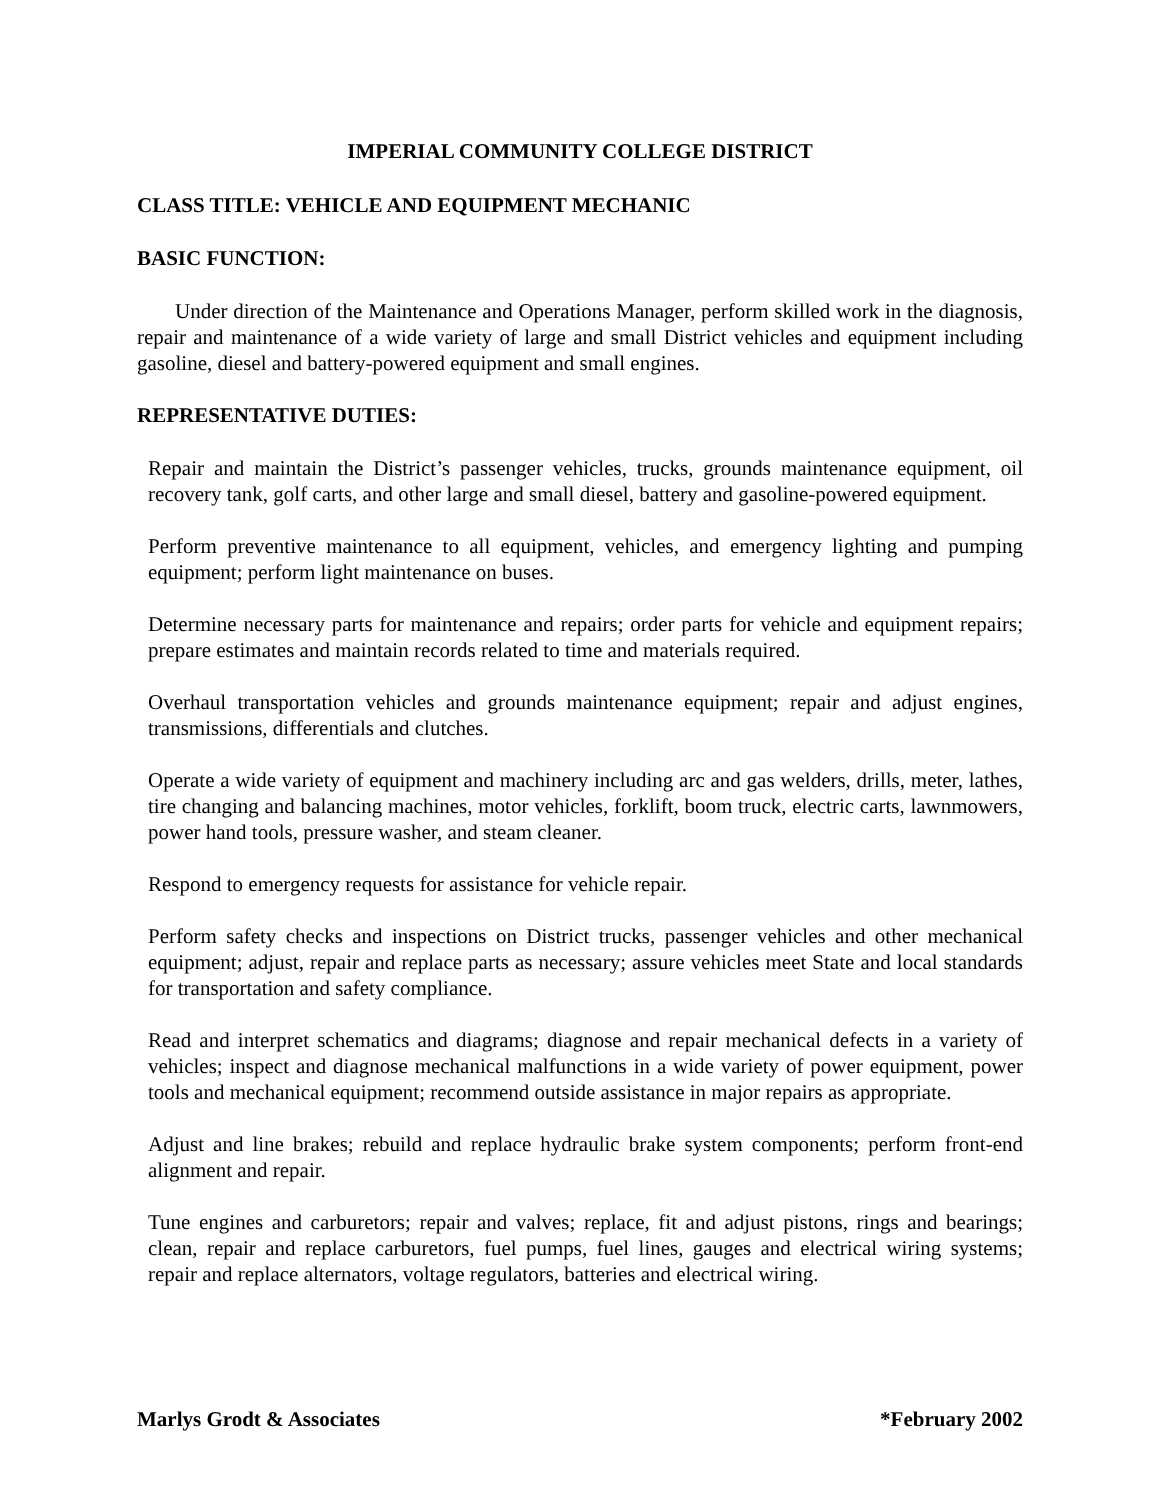IMPERIAL COMMUNITY COLLEGE DISTRICT
CLASS TITLE: VEHICLE AND EQUIPMENT MECHANIC
BASIC FUNCTION:
Under direction of the Maintenance and Operations Manager, perform skilled work in the diagnosis, repair and maintenance of a wide variety of large and small District vehicles and equipment including gasoline, diesel and battery-powered equipment and small engines.
REPRESENTATIVE DUTIES:
Repair and maintain the District’s passenger vehicles, trucks, grounds maintenance equipment, oil recovery tank, golf carts, and other large and small diesel, battery and gasoline-powered equipment.
Perform preventive maintenance to all equipment, vehicles, and emergency lighting and pumping equipment; perform light maintenance on buses.
Determine necessary parts for maintenance and repairs; order parts for vehicle and equipment repairs; prepare estimates and maintain records related to time and materials required.
Overhaul transportation vehicles and grounds maintenance equipment; repair and adjust engines, transmissions, differentials and clutches.
Operate a wide variety of equipment and machinery including arc and gas welders, drills, meter, lathes, tire changing and balancing machines, motor vehicles, forklift, boom truck, electric carts, lawnmowers, power hand tools, pressure washer, and steam cleaner.
Respond to emergency requests for assistance for vehicle repair.
Perform safety checks and inspections on District trucks, passenger vehicles and other mechanical equipment; adjust, repair and replace parts as necessary; assure vehicles meet State and local standards for transportation and safety compliance.
Read and interpret schematics and diagrams; diagnose and repair mechanical defects in a variety of vehicles; inspect and diagnose mechanical malfunctions in a wide variety of power equipment, power tools and mechanical equipment; recommend outside assistance in major repairs as appropriate.
Adjust and line brakes; rebuild and replace hydraulic brake system components; perform front-end alignment and repair.
Tune engines and carburetors; repair and valves; replace, fit and adjust pistons, rings and bearings; clean, repair and replace carburetors, fuel pumps, fuel lines, gauges and electrical wiring systems; repair and replace alternators, voltage regulators, batteries and electrical wiring.
Marlys Grodt & Associates *February 2002